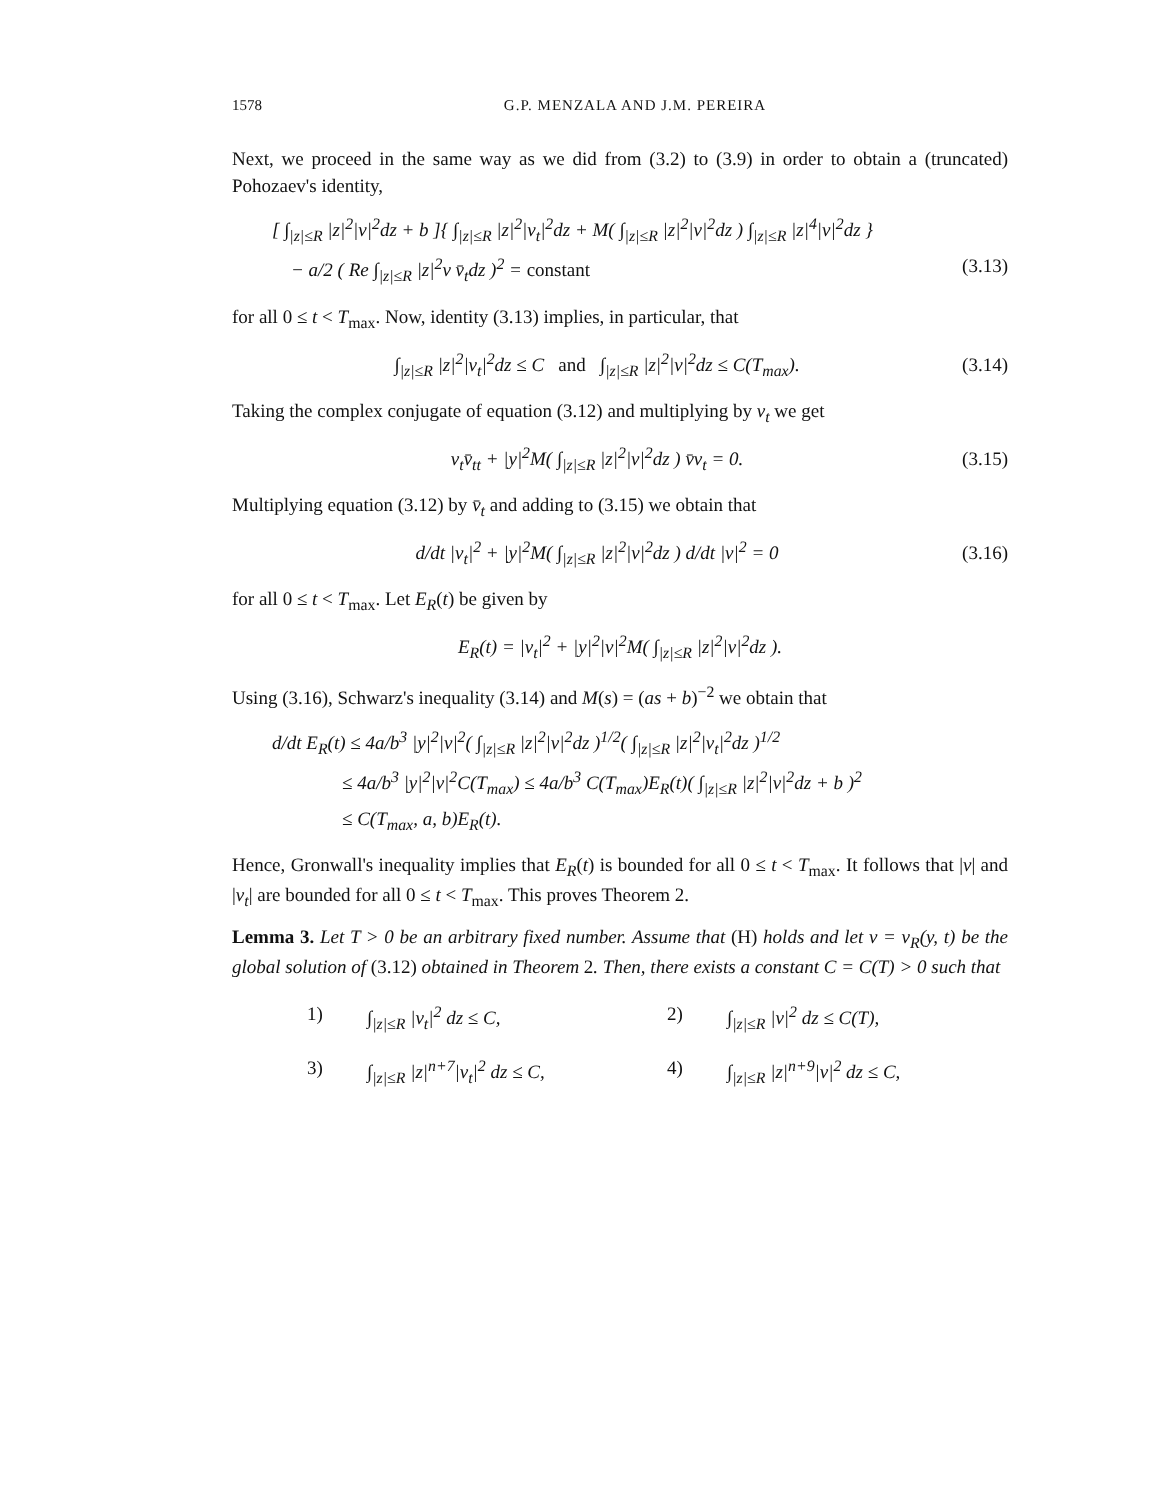1578 G.P. MENZALA AND J.M. PEREIRA
Next, we proceed in the same way as we did from (3.2) to (3.9) in order to obtain a (truncated) Pohozaev's identity,
[ ∫<sub>|z|≤R</sub> |z|<sup>2</sup>|v|<sup>2</sup>dz + b ]{ ∫<sub>|z|≤R</sub> |z|<sup>2</sup>|v<sub>t</sub>|<sup>2</sup>dz + M( ∫<sub>|z|≤R</sub> |z|<sup>2</sup>|v|<sup>2</sup>dz ) ∫<sub>|z|≤R</sub> |z|<sup>4</sup>|v|<sup>2</sup>dz }
− a/2 ( Re ∫<sub>|z|≤R</sub> |z|<sup>2</sup>v v̄<sub>t</sub>dz )<sup>2</sup> = constant (3.13)
for all 0 ≤ t < T<sub>max</sub>. Now, identity (3.13) implies, in particular, that
∫<sub>|z|≤R</sub> |z|<sup>2</sup>|v<sub>t</sub>|<sup>2</sup>dz ≤ C and ∫<sub>|z|≤R</sub> |z|<sup>2</sup>|v|<sup>2</sup>dz ≤ C(T<sub>max</sub>). (3.14)
Taking the complex conjugate of equation (3.12) and multiplying by v<sub>t</sub> we get
v<sub>t</sub>v̄<sub>tt</sub> + |y|<sup>2</sup>M( ∫<sub>|z|≤R</sub> |z|<sup>2</sup>|v|<sup>2</sup>dz ) v̄v<sub>t</sub> = 0. (3.15)
Multiplying equation (3.12) by v̄<sub>t</sub> and adding to (3.15) we obtain that
d/dt |v<sub>t</sub>|<sup>2</sup> + |y|<sup>2</sup>M( ∫<sub>|z|≤R</sub> |z|<sup>2</sup>|v|<sup>2</sup>dz ) d/dt |v|<sup>2</sup> = 0 (3.16)
for all 0 ≤ t < T<sub>max</sub>. Let E<sub>R</sub>(t) be given by
E<sub>R</sub>(t) = |v<sub>t</sub>|<sup>2</sup> + |y|<sup>2</sup>|v|<sup>2</sup>M( ∫<sub>|z|≤R</sub> |z|<sup>2</sup>|v|<sup>2</sup>dz ).
Using (3.16), Schwarz's inequality (3.14) and M(s) = (as + b)<sup>−2</sup> we obtain that
d/dt E<sub>R</sub>(t) ≤ 4a/b<sup>3</sup> |y|<sup>2</sup>|v|<sup>2</sup>( ∫<sub>|z|≤R</sub> |z|<sup>2</sup>|v|<sup>2</sup>dz )<sup>1/2</sup>( ∫<sub>|z|≤R</sub> |z|<sup>2</sup>|v<sub>t</sub>|<sup>2</sup>dz )<sup>1/2</sup>
≤ 4a/b<sup>3</sup> |y|<sup>2</sup>|v|<sup>2</sup>C(T<sub>max</sub>) ≤ 4a/b<sup>3</sup> C(T<sub>max</sub>)E<sub>R</sub>(t)( ∫<sub>|z|≤R</sub> |z|<sup>2</sup>|v|<sup>2</sup>dz + b )<sup>2</sup>
≤ C(T<sub>max</sub>, a, b)E<sub>R</sub>(t).
Hence, Gronwall's inequality implies that E<sub>R</sub>(t) is bounded for all 0 ≤ t < T<sub>max</sub>. It follows that |v| and |v<sub>t</sub>| are bounded for all 0 ≤ t < T<sub>max</sub>. This proves Theorem 2.
Lemma 3. Let T > 0 be an arbitrary fixed number. Assume that (H) holds and let v = v<sub>R</sub>(y, t) be the global solution of (3.12) obtained in Theorem 2. Then, there exists a constant C = C(T) > 0 such that
1) ∫<sub>|z|≤R</sub> |v<sub>t</sub>|<sup>2</sup> dz ≤ C, 2) ∫<sub>|z|≤R</sub> |v|<sup>2</sup> dz ≤ C(T), 3) ∫<sub>|z|≤R</sub> |z|<sup>n+7</sup>|v<sub>t</sub>|<sup>2</sup> dz ≤ C, 4) ∫<sub>|z|≤R</sub> |z|<sup>n+9</sup>|v|<sup>2</sup> dz ≤ C,